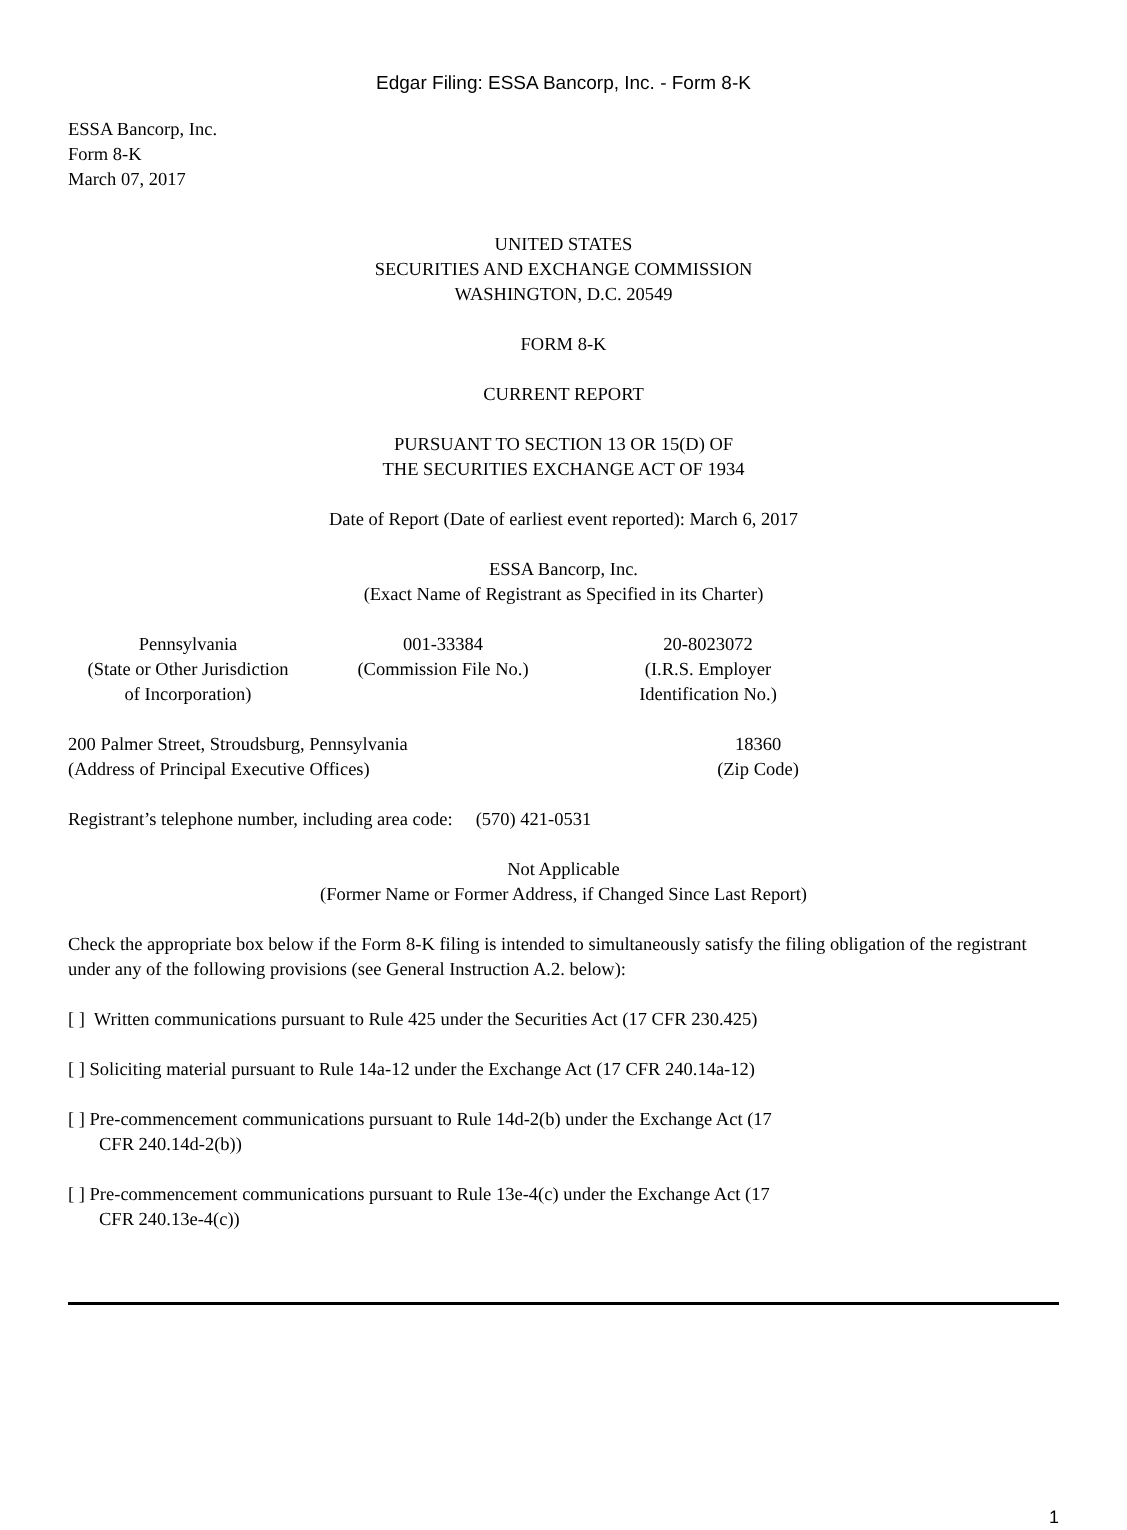Edgar Filing: ESSA Bancorp, Inc. - Form 8-K
ESSA Bancorp, Inc.
Form 8-K
March 07, 2017
UNITED STATES
SECURITIES AND EXCHANGE COMMISSION
WASHINGTON, D.C. 20549
FORM 8-K
CURRENT REPORT
PURSUANT TO SECTION 13 OR 15(D) OF
THE SECURITIES EXCHANGE ACT OF 1934
Date of Report (Date of earliest event reported): March 6, 2017
ESSA Bancorp, Inc.
(Exact Name of Registrant as Specified in its Charter)
| Pennsylvania (State or Other Jurisdiction of Incorporation) | 001-33384 (Commission File No.) | 20-8023072 (I.R.S. Employer Identification No.) | |
| 200 Palmer Street, Stroudsburg, Pennsylvania (Address of Principal Executive Offices) | 18360 (Zip Code) | |
Registrant’s telephone number, including area code: (570) 421-0531
Not Applicable
(Former Name or Former Address, if Changed Since Last Report)
Check the appropriate box below if the Form 8-K filing is intended to simultaneously satisfy the filing obligation of the registrant under any of the following provisions (see General Instruction A.2. below):
[ ] Written communications pursuant to Rule 425 under the Securities Act (17 CFR 230.425)
[ ] Soliciting material pursuant to Rule 14a-12 under the Exchange Act (17 CFR 240.14a-12)
[ ] Pre-commencement communications pursuant to Rule 14d-2(b) under the Exchange Act (17
CFR 240.14d-2(b))
[ ] Pre-commencement communications pursuant to Rule 13e-4(c) under the Exchange Act (17
CFR 240.13e-4(c))
1